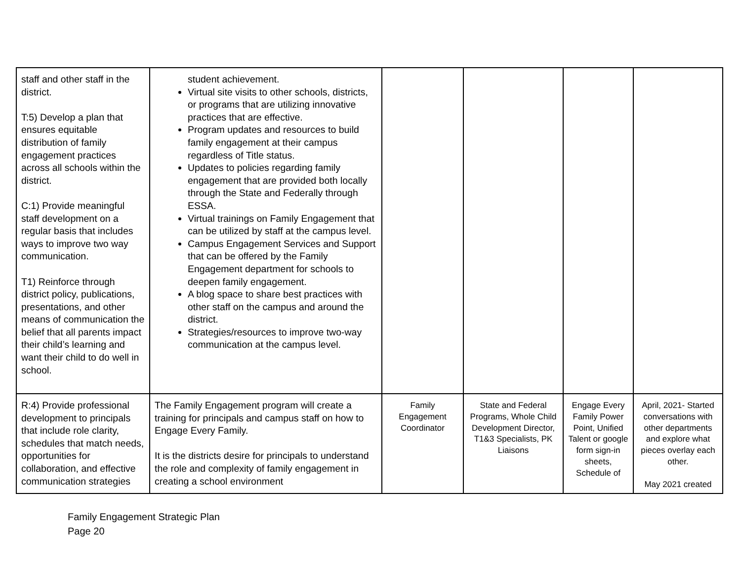| staff and other staff in the district. T:5) Develop a plan that ensures equitable distribution of family engagement practices across all schools within the district. C:1) Provide meaningful staff development on a regular basis that includes ways to improve two way communication. T1) Reinforce through district policy, publications, presentations, and other means of communication the belief that all parents impact their child’s learning and want their child to do well in school. | student achievement. Virtual site visits to other schools, districts, or programs that are utilizing innovative practices that are effective. Program updates and resources to build family engagement at their campus regardless of Title status. Updates to policies regarding family engagement that are provided both locally through the State and Federally through ESSA. Virtual trainings on Family Engagement that can be utilized by staff at the campus level. Campus Engagement Services and Support that can be offered by the Family Engagement department for schools to deepen family engagement. A blog space to share best practices with other staff on the campus and around the district. Strategies/resources to improve two-way communication at the campus level. | | | | |
| R:4) Provide professional development to principals that include role clarity, schedules that match needs, opportunities for collaboration, and effective communication strategies | The Family Engagement program will create a training for principals and campus staff on how to Engage Every Family. It is the districts desire for principals to understand the role and complexity of family engagement in creating a school environment | Family Engagement Coordinator | State and Federal Programs, Whole Child Development Director, T1&3 Specialists, PK Liaisons | Engage Every Family Power Point, Unified Talent or google form sign-in sheets, Schedule of | April, 2021- Started conversations with other departments and explore what pieces overlay each other. May 2021 created |
Family Engagement Strategic Plan
Page 20